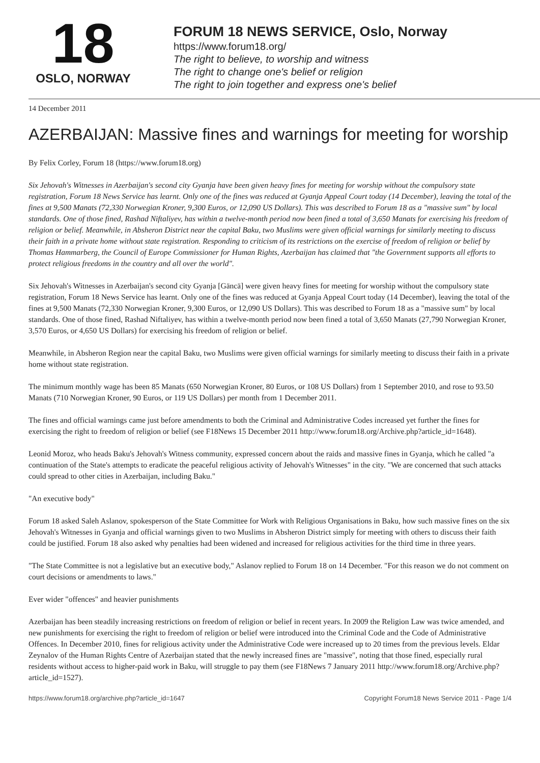18
OSLO, NORWAY
FORUM 18 NEWS SERVICE, Oslo, Norway
https://www.forum18.org/
The right to believe, to worship and witness
The right to change one's belief or religion
The right to join together and express one's belief
14 December 2011
AZERBAIJAN: Massive fines and warnings for meeting for worship
By Felix Corley, Forum 18 (https://www.forum18.org)
Six Jehovah's Witnesses in Azerbaijan's second city Gyanja have been given heavy fines for meeting for worship without the compulsory state registration, Forum 18 News Service has learnt. Only one of the fines was reduced at Gyanja Appeal Court today (14 December), leaving the total of the fines at 9,500 Manats (72,330 Norwegian Kroner, 9,300 Euros, or 12,090 US Dollars). This was described to Forum 18 as a "massive sum" by local standards. One of those fined, Rashad Niftaliyev, has within a twelve-month period now been fined a total of 3,650 Manats for exercising his freedom of religion or belief. Meanwhile, in Absheron District near the capital Baku, two Muslims were given official warnings for similarly meeting to discuss their faith in a private home without state registration. Responding to criticism of its restrictions on the exercise of freedom of religion or belief by Thomas Hammarberg, the Council of Europe Commissioner for Human Rights, Azerbaijan has claimed that "the Government supports all efforts to protect religious freedoms in the country and all over the world".
Six Jehovah's Witnesses in Azerbaijan's second city Gyanja [Gäncä] were given heavy fines for meeting for worship without the compulsory state registration, Forum 18 News Service has learnt. Only one of the fines was reduced at Gyanja Appeal Court today (14 December), leaving the total of the fines at 9,500 Manats (72,330 Norwegian Kroner, 9,300 Euros, or 12,090 US Dollars). This was described to Forum 18 as a "massive sum" by local standards. One of those fined, Rashad Niftaliyev, has within a twelve-month period now been fined a total of 3,650 Manats (27,790 Norwegian Kroner, 3,570 Euros, or 4,650 US Dollars) for exercising his freedom of religion or belief.
Meanwhile, in Absheron Region near the capital Baku, two Muslims were given official warnings for similarly meeting to discuss their faith in a private home without state registration.
The minimum monthly wage has been 85 Manats (650 Norwegian Kroner, 80 Euros, or 108 US Dollars) from 1 September 2010, and rose to 93.50 Manats (710 Norwegian Kroner, 90 Euros, or 119 US Dollars) per month from 1 December 2011.
The fines and official warnings came just before amendments to both the Criminal and Administrative Codes increased yet further the fines for exercising the right to freedom of religion or belief (see F18News 15 December 2011 http://www.forum18.org/Archive.php?article_id=1648).
Leonid Moroz, who heads Baku's Jehovah's Witness community, expressed concern about the raids and massive fines in Gyanja, which he called "a continuation of the State's attempts to eradicate the peaceful religious activity of Jehovah's Witnesses" in the city. "We are concerned that such attacks could spread to other cities in Azerbaijan, including Baku."
"An executive body"
Forum 18 asked Saleh Aslanov, spokesperson of the State Committee for Work with Religious Organisations in Baku, how such massive fines on the six Jehovah's Witnesses in Gyanja and official warnings given to two Muslims in Absheron District simply for meeting with others to discuss their faith could be justified. Forum 18 also asked why penalties had been widened and increased for religious activities for the third time in three years.
"The State Committee is not a legislative but an executive body," Aslanov replied to Forum 18 on 14 December. "For this reason we do not comment on court decisions or amendments to laws."
Ever wider "offences" and heavier punishments
Azerbaijan has been steadily increasing restrictions on freedom of religion or belief in recent years. In 2009 the Religion Law was twice amended, and new punishments for exercising the right to freedom of religion or belief were introduced into the Criminal Code and the Code of Administrative Offences. In December 2010, fines for religious activity under the Administrative Code were increased up to 20 times from the previous levels. Eldar Zeynalov of the Human Rights Centre of Azerbaijan stated that the newly increased fines are "massive", noting that those fined, especially rural residents without access to higher-paid work in Baku, will struggle to pay them (see F18News 7 January 2011 http://www.forum18.org/Archive.php?article_id=1527).
https://www.forum18.org/archive.php?article_id=1647 Copyright Forum18 News Service 2011 - Page 1/4